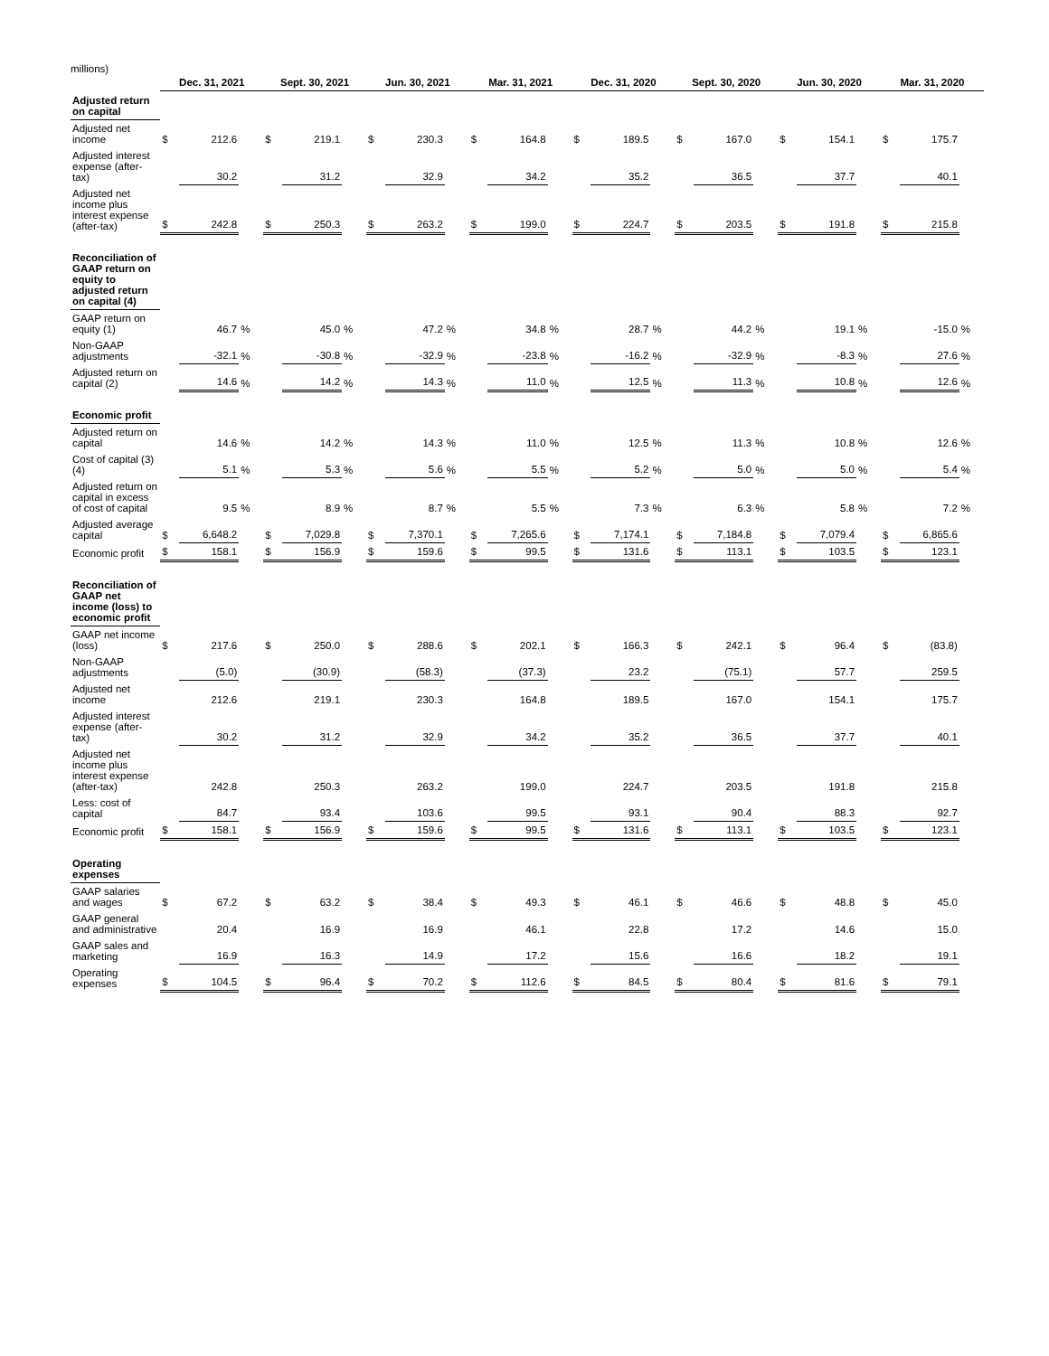millions)
| | Dec. 31, 2021 | | | Sept. 30, 2021 | | | Jun. 30, 2021 | | | Mar. 31, 2021 | | | Dec. 31, 2020 | | | Sept. 30, 2020 | | | Jun. 30, 2020 | | | Mar. 31, 2020 | | |
| --- | --- | --- | --- | --- | --- | --- | --- | --- | --- | --- | --- | --- | --- | --- | --- | --- | --- | --- | --- | --- | --- | --- | --- | --- |
| Adjusted return on capital | | | | | | | | | | | | | | | | | | | | | | | | |
| Adjusted net income | $ | 212.6 | | $ | 219.1 | | $ | 230.3 | | $ | 164.8 | | $ | 189.5 | | $ | 167.0 | | $ | 154.1 | | $ | 175.7 | |
| Adjusted interest expense (after-tax) | | 30.2 | | | 31.2 | | | 32.9 | | | 34.2 | | | 35.2 | | | 36.5 | | | 37.7 | | | 40.1 | |
| Adjusted net income plus interest expense (after-tax) | $ | 242.8 | | $ | 250.3 | | $ | 263.2 | | $ | 199.0 | | $ | 224.7 | | $ | 203.5 | | $ | 191.8 | | $ | 215.8 | |
| Reconciliation of GAAP return on equity to adjusted return on capital (4) | | | | | | | | | | | | | | | | | | | | | | | | |
| GAAP return on equity (1) | | 46.7 | % | | 45.0 | % | | 47.2 | % | | 34.8 | % | | 28.7 | % | | 44.2 | % | | 19.1 | % | | -15.0 | % |
| Non-GAAP adjustments | | -32.1 | % | | -30.8 | % | | -32.9 | % | | -23.8 | % | | -16.2 | % | | -32.9 | % | | -8.3 | % | | 27.6 | % |
| Adjusted return on capital (2) | | 14.6 | % | | 14.2 | % | | 14.3 | % | | 11.0 | % | | 12.5 | % | | 11.3 | % | | 10.8 | % | | 12.6 | % |
| Economic profit | | | | | | | | | | | | | | | | | | | | | | | | |
| Adjusted return on capital | | 14.6 | % | | 14.2 | % | | 14.3 | % | | 11.0 | % | | 12.5 | % | | 11.3 | % | | 10.8 | % | | 12.6 | % |
| Cost of capital (3) (4) | | 5.1 | % | | 5.3 | % | | 5.6 | % | | 5.5 | % | | 5.2 | % | | 5.0 | % | | 5.0 | % | | 5.4 | % |
| Adjusted return on capital in excess of cost of capital | | 9.5 | % | | 8.9 | % | | 8.7 | % | | 5.5 | % | | 7.3 | % | | 6.3 | % | | 5.8 | % | | 7.2 | % |
| Adjusted average capital | $ | 6,648.2 | | $ | 7,029.8 | | $ | 7,370.1 | | $ | 7,265.6 | | $ | 7,174.1 | | $ | 7,184.8 | | $ | 7,079.4 | | $ | 6,865.6 | |
| Economic profit | $ | 158.1 | | $ | 156.9 | | $ | 159.6 | | $ | 99.5 | | $ | 131.6 | | $ | 113.1 | | $ | 103.5 | | $ | 123.1 | |
| Reconciliation of GAAP net income (loss) to economic profit | | | | | | | | | | | | | | | | | | | | | | | | |
| GAAP net income (loss) | $ | 217.6 | | $ | 250.0 | | $ | 288.6 | | $ | 202.1 | | $ | 166.3 | | $ | 242.1 | | $ | 96.4 | | $ | (83.8) | |
| Non-GAAP adjustments | | (5.0) | | | (30.9) | | | (58.3) | | | (37.3) | | | 23.2 | | | (75.1) | | | 57.7 | | | 259.5 | |
| Adjusted net income | | 212.6 | | | 219.1 | | | 230.3 | | | 164.8 | | | 189.5 | | | 167.0 | | | 154.1 | | | 175.7 | |
| Adjusted interest expense (after-tax) | | 30.2 | | | 31.2 | | | 32.9 | | | 34.2 | | | 35.2 | | | 36.5 | | | 37.7 | | | 40.1 | |
| Adjusted net income plus interest expense (after-tax) | | 242.8 | | | 250.3 | | | 263.2 | | | 199.0 | | | 224.7 | | | 203.5 | | | 191.8 | | | 215.8 | |
| Less: cost of capital | | 84.7 | | | 93.4 | | | 103.6 | | | 99.5 | | | 93.1 | | | 90.4 | | | 88.3 | | | 92.7 | |
| Economic profit | $ | 158.1 | | $ | 156.9 | | $ | 159.6 | | $ | 99.5 | | $ | 131.6 | | $ | 113.1 | | $ | 103.5 | | $ | 123.1 | |
| Operating expenses | | | | | | | | | | | | | | | | | | | | | | | | |
| GAAP salaries and wages | $ | 67.2 | | $ | 63.2 | | $ | 38.4 | | $ | 49.3 | | $ | 46.1 | | $ | 46.6 | | $ | 48.8 | | $ | 45.0 | |
| GAAP general and administrative | | 20.4 | | | 16.9 | | | 16.9 | | | 46.1 | | | 22.8 | | | 17.2 | | | 14.6 | | | 15.0 | |
| GAAP sales and marketing | | 16.9 | | | 16.3 | | | 14.9 | | | 17.2 | | | 15.6 | | | 16.6 | | | 18.2 | | | 19.1 | |
| Operating expenses | $ | 104.5 | | $ | 96.4 | | $ | 70.2 | | $ | 112.6 | | $ | 84.5 | | $ | 80.4 | | $ | 81.6 | | $ | 79.1 | |